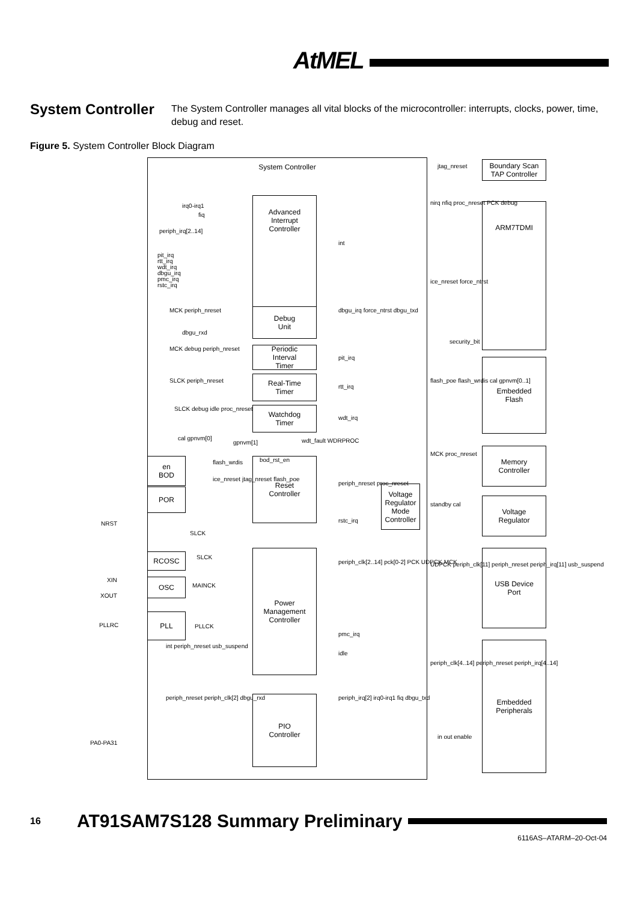AtMEL
System Controller
The System Controller manages all vital blocks of the microcontroller: interrupts, clocks, power, time, debug and reset.
Figure 5. System Controller Block Diagram
System Controller
Advanced
Interrupt
Controller
Debug
Unit
Periodic
Interval
Timer
Real-Time
Timer
Watchdog
Timer
Reset
Controller
Power
Management
Controller
PIO
Controller
Voltage
Regulator
Mode
Controller
en
BOD
POR
RCOSC
OSC
PLL
Boundary Scan
TAP Controller
ARM7TDMI
Embedded
Flash
Memory
Controller
Voltage
Regulator
USB Device
Port
Embedded
Peripherals
irq0-irq1
fiq
periph_irq[2..14]
pit_irq
rtt_irq
wdt_irq
dbgu_irq
pmc_irq
rstc_irq
int
MCK periph_nreset
dbgu_rxd
dbgu_irq force_ntrst dbgu_txd
MCK debug periph_nreset
pit_irq
SLCK periph_nreset
rtt_irq
SLCK debug idle proc_nreset
wdt_irq
cal gpnvm[0]
gpnvm[1] wdt_fault WDRPROC
bod_rst_en flash_wrdis
ice_nreset jtag_nreset flash_poe
periph_nreset proc_nreset
rstc_irq NRST
SLCK
SLCK
XIN
MAINCK
XOUT
PLLRC PLLCK
periph_clk[2..14] pck[0-2] PCK UDPCK MCK
pmc_irq
idle
int periph_nreset usb_suspend
periph_nreset periph_clk[2] dbgu_rxd periph_irq[2] irq0-irq1 fiq dbgu_txd
PA0-PA31
jtag_nreset
nirq nfiq proc_nreset PCK debug
ice_nreset force_ntrst
security_bit
flash_poe flash_wrdis cal gpnvm[0..1]
MCK proc_nreset
standby cal
UDPCK periph_clk[11] periph_nreset periph_irq[11] usb_suspend
periph_clk[4..14] periph_nreset periph_irq[4..14]
in out enable
16
AT91SAM7S128 Summary Preliminary
6116AS–ATARM–20-Oct-04